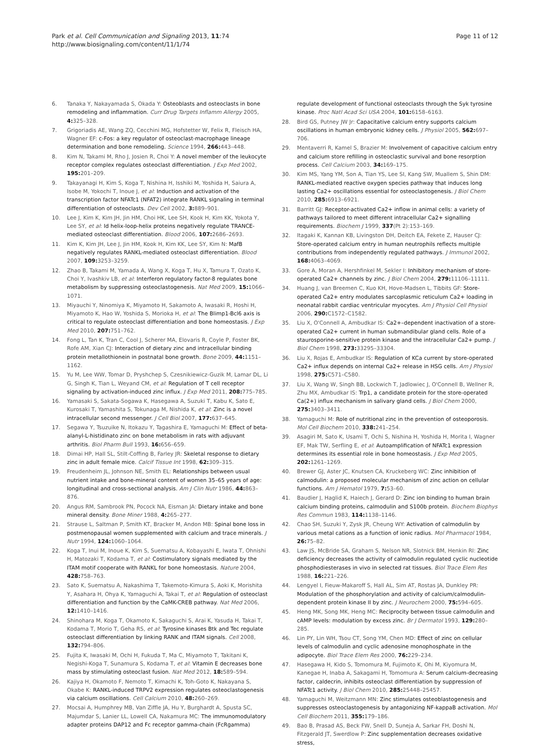Park et al. Cell Communication and Signaling 2013, 11:74
http://www.biosignaling.com/content/11/1/74
Page 11 of 12
6. Tanaka Y, Nakayamada S, Okada Y: Osteoblasts and osteoclasts in bone remodeling and inflammation. Curr Drug Targets Inflamm Allergy 2005, 4: 325–328.
7. Grigoriadis AE, Wang ZQ, Cecchini MG, Hofstetter W, Felix R, Fleisch HA, Wagner EF: c-Fos: a key regulator of osteoclast-macrophage lineage determination and bone remodeling. Science 1994, 266: 443–448.
8. Kim N, Takami M, Rho J, Josien R, Choi Y: A novel member of the leukocyte receptor complex regulates osteoclast differentiation. J Exp Med 2002, 195: 201–209.
9. Takayanagi H, Kim S, Koga T, Nishina H, Isshiki M, Yoshida H, Saiura A, Isobe M, Yokochi T, Inoue J, et al: Induction and activation of the transcription factor NFATc1 (NFAT2) integrate RANKL signaling in terminal differentiation of osteoclasts. Dev Cell 2002, 3: 889–901.
10. Lee J, Kim K, Kim JH, Jin HM, Choi HK, Lee SH, Kook H, Kim KK, Yokota Y, Lee SY, et al: Id helix-loop-helix proteins negatively regulate TRANCE-mediated osteoclast differentiation. Blood 2006, 107: 2686–2693.
11. Kim K, Kim JH, Lee J, Jin HM, Kook H, Kim KK, Lee SY, Kim N: MafB negatively regulates RANKL-mediated osteoclast differentiation. Blood 2007, 109: 3253–3259.
12. Zhao B, Takami M, Yamada A, Wang X, Koga T, Hu X, Tamura T, Ozato K, Choi Y, Ivashkiv LB, et al: Interferon regulatory factor-8 regulates bone metabolism by suppressing osteoclastogenesis. Nat Med 2009, 15: 1066–1071.
13. Miyauchi Y, Ninomiya K, Miyamoto H, Sakamoto A, Iwasaki R, Hoshi H, Miyamoto K, Hao W, Yoshida S, Morioka H, et al: The Blimp1-Bcl6 axis is critical to regulate osteoclast differentiation and bone homeostasis. J Exp Med 2010, 207: 751–762.
14. Fong L, Tan K, Tran C, Cool J, Scherer MA, Elovaris R, Coyle P, Foster BK, Rofe AM, Xian CJ: Interaction of dietary zinc and intracellular binding protein metallothionein in postnatal bone growth. Bone 2009, 44: 1151–1162.
15. Yu M, Lee WW, Tomar D, Pryshchep S, Czesnikiewicz-Guzik M, Lamar DL, Li G, Singh K, Tian L, Weyand CM, et al: Regulation of T cell receptor signaling by activation-induced zinc influx. J Exp Med 2011, 208: 775–785.
16. Yamasaki S, Sakata-Sogawa K, Hasegawa A, Suzuki T, Kabu K, Sato E, Kurosaki T, Yamashita S, Tokunaga M, Nishida K, et al: Zinc is a novel intracellular second messenger. J Cell Biol 2007, 177: 637–645.
17. Segawa Y, Tsuzuike N, Itokazu Y, Tagashira E, Yamaguchi M: Effect of beta-alanyl-L-histidinato zinc on bone metabolism in rats with adjuvant arthritis. Biol Pharm Bull 1993, 16: 656–659.
18. Dimai HP, Hall SL, Stilt-Coffing B, Farley JR: Skeletal response to dietary zinc in adult female mice. Calcif Tissue Int 1998, 62: 309–315.
19. Freudenheim JL, Johnson NE, Smith EL: Relationships between usual nutrient intake and bone-mineral content of women 35–65 years of age: longitudinal and cross-sectional analysis. Am J Clin Nutr 1986, 44: 863–876.
20. Angus RM, Sambrook PN, Pocock NA, Eisman JA: Dietary intake and bone mineral density. Bone Miner 1988, 4: 265–277.
21. Strause L, Saltman P, Smith KT, Bracker M, Andon MB: Spinal bone loss in postmenopausal women supplemented with calcium and trace minerals. J Nutr 1994, 124: 1060–1064.
22. Koga T, Inui M, Inoue K, Kim S, Suematsu A, Kobayashi E, Iwata T, Ohnishi H, Matozaki T, Kodama T, et al: Costimulatory signals mediated by the ITAM motif cooperate with RANKL for bone homeostasis. Nature 2004, 428: 758–763.
23. Sato K, Suematsu A, Nakashima T, Takemoto-Kimura S, Aoki K, Morishita Y, Asahara H, Ohya K, Yamaguchi A, Takai T, et al: Regulation of osteoclast differentiation and function by the CaMK-CREB pathway. Nat Med 2006, 12: 1410–1416.
24. Shinohara M, Koga T, Okamoto K, Sakaguchi S, Arai K, Yasuda H, Takai T, Kodama T, Morio T, Geha RS, et al: Tyrosine kinases Btk and Tec regulate osteoclast differentiation by linking RANK and ITAM signals. Cell 2008, 132: 794–806.
25. Fujita K, Iwasaki M, Ochi H, Fukuda T, Ma C, Miyamoto T, Takitani K, Negishi-Koga T, Sunamura S, Kodama T, et al: Vitamin E decreases bone mass by stimulating osteoclast fusion. Nat Med 2012, 18: 589–594.
26. Kajiya H, Okamoto F, Nemoto T, Kimachi K, Toh-Goto K, Nakayana S, Okabe K: RANKL-induced TRPV2 expression regulates osteoclastogenesis via calcium oscillations. Cell Calcium 2010, 48: 260–269.
27. Mocsai A, Humphrey MB, Van Ziffle JA, Hu Y, Burghardt A, Spusta SC, Majumdar S, Lanier LL, Lowell CA, Nakamura MC: The immunomodulatory adapter proteins DAP12 and Fc receptor gamma-chain (FcRgamma)
regulate development of functional osteoclasts through the Syk tyrosine kinase. Proc Natl Acad Sci USA 2004, 101: 6158–6163.
28. Bird GS, Putney JW Jr: Capacitative calcium entry supports calcium oscillations in human embryonic kidney cells. J Physiol 2005, 562: 697–706.
29. Mentaverri R, Kamel S, Brazier M: Involvement of capacitive calcium entry and calcium store refilling in osteoclastic survival and bone resorption process. Cell Calcium 2003, 34: 169–175.
30. Kim MS, Yang YM, Son A, Tian YS, Lee SI, Kang SW, Muallem S, Shin DM: RANKL-mediated reactive oxygen species pathway that induces long lasting Ca2+ oscillations essential for osteoclastogenesis. J Biol Chem 2010, 285: 6913–6921.
31. Barritt GJ: Receptor-activated Ca2+ inflow in animal cells: a variety of pathways tailored to meet different intracellular Ca2+ signalling requirements. Biochem J 1999, 337(Pt 2):153–169.
32. Itagaki K, Kannan KB, Livingston DH, Deitch EA, Fekete Z, Hauser CJ: Store-operated calcium entry in human neutrophils reflects multiple contributions from independently regulated pathways. J Immunol 2002, 168: 4063–4069.
33. Gore A, Moran A, Hershfinkel M, Sekler I: Inhibitory mechanism of store-operated Ca2+ channels by zinc. J Biol Chem 2004, 279: 11106–11111.
34. Huang J, van Breemen C, Kuo KH, Hove-Madsen L, Tibbits GF: Store-operated Ca2+ entry modulates sarcoplasmic reticulum Ca2+ loading in neonatal rabbit cardiac ventricular myocytes. Am J Physiol Cell Physiol 2006, 290: C1572–C1582.
35. Liu X, O'Connell A, Ambudkar IS: Ca2+–dependent inactivation of a store-operated Ca2+ current in human submandibular gland cells. Role of a staurosporine-sensitive protein kinase and the intracellular Ca2+ pump. J Biol Chem 1998, 273: 33295–33304.
36. Liu X, Rojas E, Ambudkar IS: Regulation of KCa current by store-operated Ca2+ influx depends on internal Ca2+ release in HSG cells. Am J Physiol 1998, 275: C571–C580.
37. Liu X, Wang W, Singh BB, Lockwich T, Jadlowiec J, O'Connell B, Wellner R, Zhu MX, Ambudkar IS: Trp1, a candidate protein for the store-operated Ca(2+) influx mechanism in salivary gland cells. J Biol Chem 2000, 275: 3403–3411.
38. Yamaguchi M: Role of nutritional zinc in the prevention of osteoporosis. Mol Cell Biochem 2010, 338: 241–254.
39. Asagiri M, Sato K, Usami T, Ochi S, Nishina H, Yoshida H, Morita I, Wagner EF, Mak TW, Serfling E, et al: Autoamplification of NFATc1 expression determines its essential role in bone homeostasis. J Exp Med 2005, 202: 1261–1269.
40. Brewer GJ, Aster JC, Knutsen CA, Kruckeberg WC: Zinc inhibition of calmodulin: a proposed molecular mechanism of zinc action on cellular functions. Am J Hematol 1979, 7: 53–60.
41. Baudier J, Haglid K, Haiech J, Gerard D: Zinc ion binding to human brain calcium binding proteins, calmodulin and S100b protein. Biochem Biophys Res Commun 1983, 114: 1138–1146.
42. Chao SH, Suzuki Y, Zysk JR, Cheung WY: Activation of calmodulin by various metal cations as a function of ionic radius. Mol Pharmacol 1984, 26: 75–82.
43. Law JS, McBride SA, Graham S, Nelson NR, Slotnick BM, Henkin RI: Zinc deficiency decreases the activity of calmodulin regulated cyclic nucleotide phosphodiesterases in vivo in selected rat tissues. Biol Trace Elem Res 1988, 16: 221–226.
44. Lengyel I, Fieuw-Makaroff S, Hall AL, Sim AT, Rostas JA, Dunkley PR: Modulation of the phosphorylation and activity of calcium/calmodulin-dependent protein kinase II by zinc. J Neurochem 2000, 75: 594–605.
45. Heng MK, Song MK, Heng MC: Reciprocity between tissue calmodulin and cAMP levels: modulation by excess zinc. Br J Dermatol 1993, 129: 280–285.
46. Lin PY, Lin WH, Tsou CT, Song YM, Chen MD: Effect of zinc on cellular levels of calmodulin and cyclic adenosine monophosphate in the adipocyte. Biol Trace Elem Res 2000, 76: 229–234.
47. Hasegawa H, Kido S, Tomomura M, Fujimoto K, Ohi M, Kiyomura M, Kanegae H, Inaba A, Sakagami H, Tomomura A: Serum calcium-decreasing factor, caldecrin, inhibits osteoclast differentiation by suppression of NFATc1 activity. J Biol Chem 2010, 285: 25448–25457.
48. Yamaguchi M, Weitzmann MN: Zinc stimulates osteoblastogenesis and suppresses osteoclastogenesis by antagonizing NF-kappaB activation. Mol Cell Biochem 2011, 355: 179–186.
49. Bao B, Prasad AS, Beck FW, Snell D, Suneja A, Sarkar FH, Doshi N, Fitzgerald JT, Swerdlow P: Zinc supplementation decreases oxidative stress,